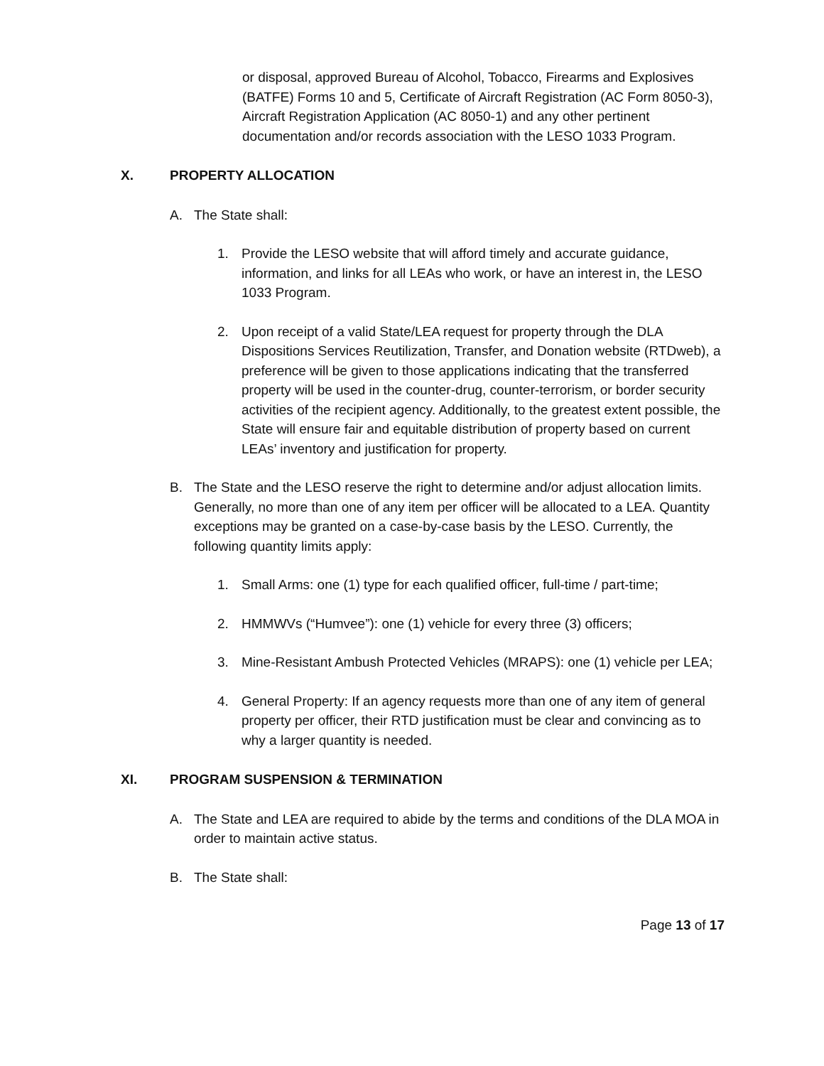or disposal, approved Bureau of Alcohol, Tobacco, Firearms and Explosives (BATFE) Forms 10 and 5, Certificate of Aircraft Registration (AC Form 8050-3), Aircraft Registration Application (AC 8050-1) and any other pertinent documentation and/or records association with the LESO 1033 Program.
X. PROPERTY ALLOCATION
A. The State shall:
1. Provide the LESO website that will afford timely and accurate guidance, information, and links for all LEAs who work, or have an interest in, the LESO 1033 Program.
2. Upon receipt of a valid State/LEA request for property through the DLA Dispositions Services Reutilization, Transfer, and Donation website (RTDweb), a preference will be given to those applications indicating that the transferred property will be used in the counter-drug, counter-terrorism, or border security activities of the recipient agency. Additionally, to the greatest extent possible, the State will ensure fair and equitable distribution of property based on current LEAs’ inventory and justification for property.
B. The State and the LESO reserve the right to determine and/or adjust allocation limits. Generally, no more than one of any item per officer will be allocated to a LEA. Quantity exceptions may be granted on a case-by-case basis by the LESO. Currently, the following quantity limits apply:
1. Small Arms: one (1) type for each qualified officer, full-time / part-time;
2. HMMWVs (“Humvee”): one (1) vehicle for every three (3) officers;
3. Mine-Resistant Ambush Protected Vehicles (MRAPS): one (1) vehicle per LEA;
4. General Property: If an agency requests more than one of any item of general property per officer, their RTD justification must be clear and convincing as to why a larger quantity is needed.
XI. PROGRAM SUSPENSION & TERMINATION
A. The State and LEA are required to abide by the terms and conditions of the DLA MOA in order to maintain active status.
B. The State shall:
Page 13 of 17